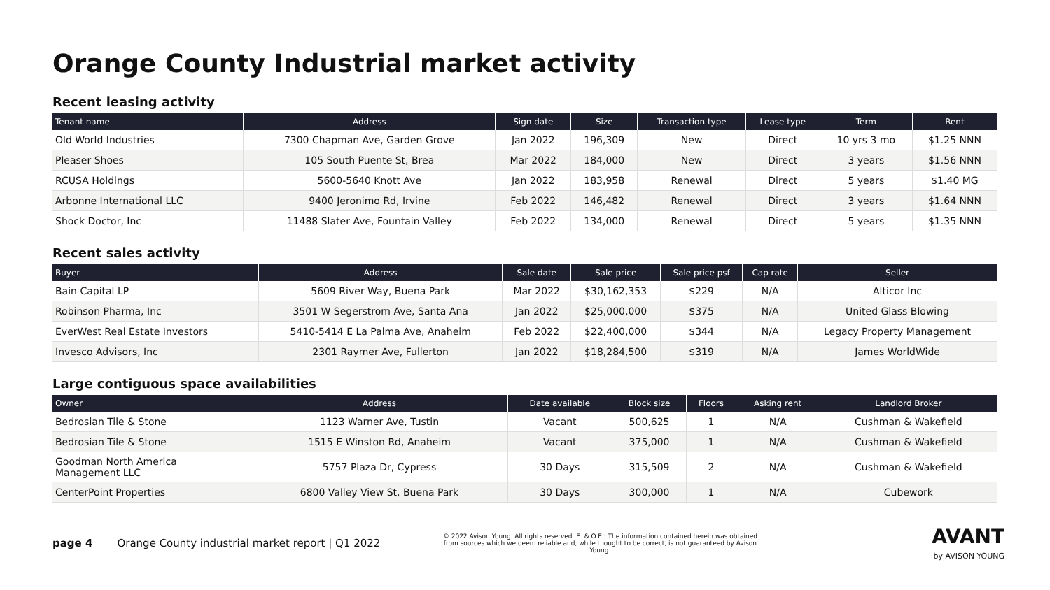Orange County Industrial market activity
Recent leasing activity
| Tenant name | Address | Sign date | Size | Transaction type | Lease type | Term | Rent |
| --- | --- | --- | --- | --- | --- | --- | --- |
| Old World Industries | 7300 Chapman Ave, Garden Grove | Jan 2022 | 196,309 | New | Direct | 10 yrs 3 mo | $1.25 NNN |
| Pleaser Shoes | 105 South Puente St, Brea | Mar 2022 | 184,000 | New | Direct | 3 years | $1.56 NNN |
| RCUSA Holdings | 5600-5640 Knott Ave | Jan 2022 | 183,958 | Renewal | Direct | 5 years | $1.40 MG |
| Arbonne International LLC | 9400 Jeronimo Rd, Irvine | Feb 2022 | 146,482 | Renewal | Direct | 3 years | $1.64 NNN |
| Shock Doctor, Inc | 11488 Slater Ave, Fountain Valley | Feb 2022 | 134,000 | Renewal | Direct | 5 years | $1.35 NNN |
Recent sales activity
| Buyer | Address | Sale date | Sale price | Sale price psf | Cap rate | Seller |
| --- | --- | --- | --- | --- | --- | --- |
| Bain Capital LP | 5609 River Way, Buena Park | Mar 2022 | $30,162,353 | $229 | N/A | Alticor Inc |
| Robinson Pharma, Inc | 3501 W Segerstrom Ave, Santa Ana | Jan 2022 | $25,000,000 | $375 | N/A | United Glass Blowing |
| EverWest Real Estate Investors | 5410-5414 E La Palma Ave, Anaheim | Feb 2022 | $22,400,000 | $344 | N/A | Legacy Property Management |
| Invesco Advisors, Inc | 2301 Raymer Ave, Fullerton | Jan 2022 | $18,284,500 | $319 | N/A | James WorldWide |
Large contiguous space availabilities
| Owner | Address | Date available | Block size | Floors | Asking rent | Landlord Broker |
| --- | --- | --- | --- | --- | --- | --- |
| Bedrosian Tile & Stone | 1123 Warner Ave, Tustin | Vacant | 500,625 | 1 | N/A | Cushman & Wakefield |
| Bedrosian Tile & Stone | 1515 E Winston Rd, Anaheim | Vacant | 375,000 | 1 | N/A | Cushman & Wakefield |
| Goodman North America Management LLC | 5757 Plaza Dr, Cypress | 30 Days | 315,509 | 2 | N/A | Cushman & Wakefield |
| CenterPoint Properties | 6800 Valley View St, Buena Park | 30 Days | 300,000 | 1 | N/A | Cubework |
page 4 Orange County industrial market report | Q1 2022
© 2022 Avison Young. All rights reserved. E. & O.E.: The information contained herein was obtained from sources which we deem reliable and, while thought to be correct, is not guaranteed by Avison Young.
AVANT
by AVISON YOUNG